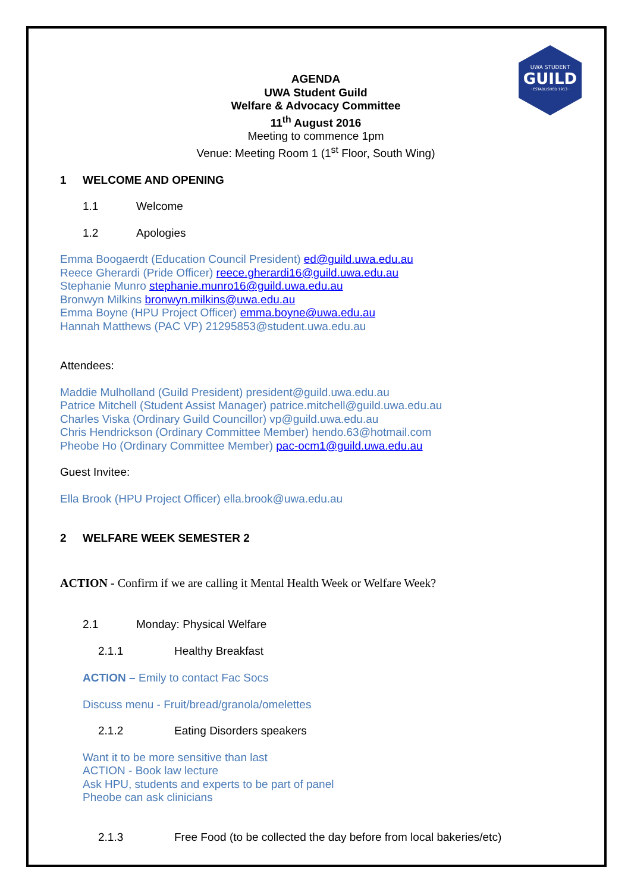UWA STUDENT
GUILD
· ESTABLISHED 1913 ·
AGENDA
UWA Student Guild
Welfare & Advocacy Committee
11<sup>th</sup> August 2016
Meeting to commence 1pm
Venue: Meeting Room 1 (1<sup>st</sup> Floor, South Wing)
1 WELCOME AND OPENING
1.1 Welcome
1.2 Apologies
Emma Boogaerdt (Education Council President) ed@guild.uwa.edu.au
Reece Gherardi (Pride Officer) reece.gherardi16@guild.uwa.edu.au
Stephanie Munro stephanie.munro16@guild.uwa.edu.au
Bronwyn Milkins bronwyn.milkins@uwa.edu.au
Emma Boyne (HPU Project Officer) emma.boyne@uwa.edu.au
Hannah Matthews (PAC VP) 21295853@student.uwa.edu.au
Attendees:
Maddie Mulholland (Guild President) president@guild.uwa.edu.au
Patrice Mitchell (Student Assist Manager) patrice.mitchell@guild.uwa.edu.au
Charles Viska (Ordinary Guild Councillor) vp@guild.uwa.edu.au
Chris Hendrickson (Ordinary Committee Member) hendo.63@hotmail.com
Pheobe Ho (Ordinary Committee Member) pac-ocm1@guild.uwa.edu.au
Guest Invitee:
Ella Brook (HPU Project Officer) ella.brook@uwa.edu.au
2 WELFARE WEEK SEMESTER 2
ACTION - Confirm if we are calling it Mental Health Week or Welfare Week?
2.1 Monday: Physical Welfare
2.1.1 Healthy Breakfast
ACTION – Emily to contact Fac Socs
Discuss menu - Fruit/bread/granola/omelettes
2.1.2 Eating Disorders speakers
Want it to be more sensitive than last
ACTION - Book law lecture
Ask HPU, students and experts to be part of panel
Pheobe can ask clinicians
2.1.3 Free Food (to be collected the day before from local bakeries/etc)